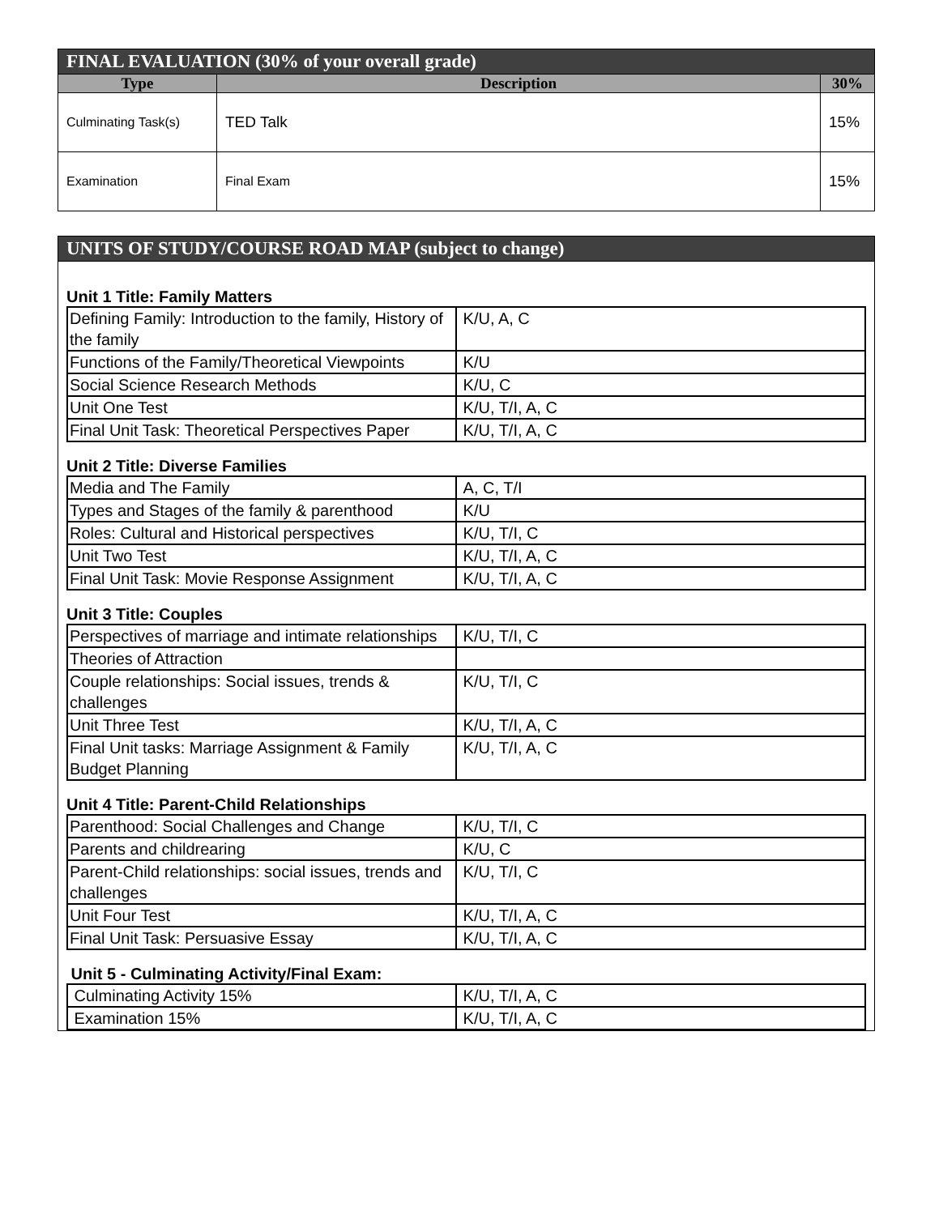| FINAL EVALUATION (30% of your overall grade) | | |
| --- | --- | --- |
| Type | Description | 30% |
| Culminating Task(s) | TED Talk | 15% |
| Examination | Final Exam | 15% |
| UNITS OF STUDY/COURSE ROAD MAP (subject to change) |
| --- |
Unit 1 Title: Family Matters
| Defining Family: Introduction to the family, History of the family | K/U, A, C |
| Functions of the Family/Theoretical Viewpoints | K/U |
| Social Science Research Methods | K/U, C |
| Unit One Test | K/U, T/I, A, C |
| Final Unit Task: Theoretical Perspectives Paper | K/U, T/I, A, C |
Unit 2 Title: Diverse Families
| Media and The Family | A, C, T/I |
| Types and Stages of the family & parenthood | K/U |
| Roles: Cultural and Historical perspectives | K/U, T/I, C |
| Unit Two Test | K/U, T/I, A, C |
| Final Unit Task: Movie Response Assignment | K/U, T/I, A, C |
Unit 3 Title: Couples
| Perspectives of marriage and intimate relationships | K/U, T/I, C |
| Theories of Attraction | |
| Couple relationships: Social issues, trends & challenges | K/U, T/I, C |
| Unit Three Test | K/U, T/I, A, C |
| Final Unit tasks: Marriage Assignment & Family Budget Planning | K/U, T/I, A, C |
Unit 4 Title: Parent-Child Relationships
| Parenthood: Social Challenges and Change | K/U, T/I, C |
| Parents and childrearing | K/U, C |
| Parent-Child relationships: social issues, trends and challenges | K/U, T/I, C |
| Unit Four Test | K/U, T/I, A, C |
| Final Unit Task: Persuasive Essay | K/U, T/I, A, C |
Unit 5 - Culminating Activity/Final Exam:
| Culminating Activity 15% | K/U, T/I, A, C |
| Examination 15% | K/U, T/I, A, C |